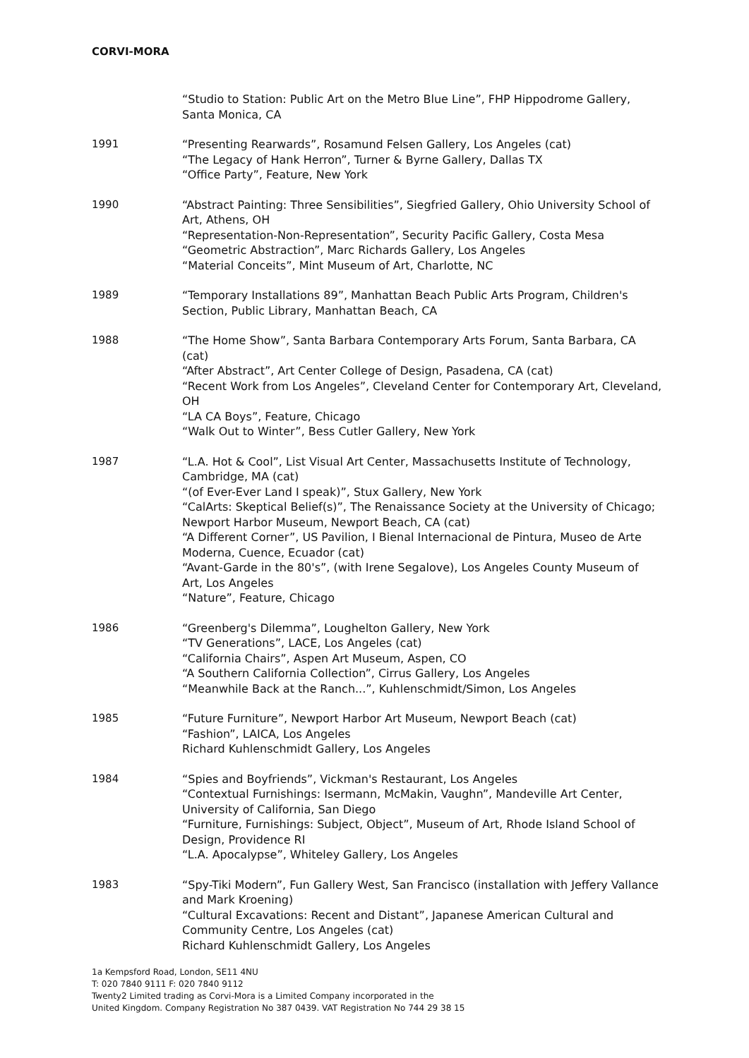CORVI-MORA
“Studio to Station: Public Art on the Metro Blue Line”, FHP Hippodrome Gallery, Santa Monica, CA
1991 “Presenting Rearwards”, Rosamund Felsen Gallery, Los Angeles (cat)
“The Legacy of Hank Herron”, Turner & Byrne Gallery, Dallas TX
“Office Party”, Feature, New York
1990 “Abstract Painting: Three Sensibilities”, Siegfried Gallery, Ohio University School of Art, Athens, OH
“Representation-Non-Representation”, Security Pacific Gallery, Costa Mesa
“Geometric Abstraction”, Marc Richards Gallery, Los Angeles
“Material Conceits”, Mint Museum of Art, Charlotte, NC
1989 “Temporary Installations 89”, Manhattan Beach Public Arts Program, Children's Section, Public Library, Manhattan Beach, CA
1988 “The Home Show”, Santa Barbara Contemporary Arts Forum, Santa Barbara, CA (cat)
“After Abstract”, Art Center College of Design, Pasadena, CA (cat)
“Recent Work from Los Angeles”, Cleveland Center for Contemporary Art, Cleveland, OH
“LA CA Boys”, Feature, Chicago
“Walk Out to Winter”, Bess Cutler Gallery, New York
1987 “L.A. Hot & Cool”, List Visual Art Center, Massachusetts Institute of Technology, Cambridge, MA (cat)
“(of Ever-Ever Land I speak)”, Stux Gallery, New York
“CalArts: Skeptical Belief(s)”, The Renaissance Society at the University of Chicago; Newport Harbor Museum, Newport Beach, CA (cat)
“A Different Corner”, US Pavilion, I Bienal Internacional de Pintura, Museo de Arte Moderna, Cuence, Ecuador (cat)
“Avant-Garde in the 80's”, (with Irene Segalove), Los Angeles County Museum of Art, Los Angeles
“Nature”, Feature, Chicago
1986 “Greenberg's Dilemma”, Loughelton Gallery, New York
“TV Generations”, LACE, Los Angeles (cat)
“California Chairs”, Aspen Art Museum, Aspen, CO
“A Southern California Collection”, Cirrus Gallery, Los Angeles
“Meanwhile Back at the Ranch...”, Kuhlenschmidt/Simon, Los Angeles
1985 “Future Furniture”, Newport Harbor Art Museum, Newport Beach (cat)
“Fashion”, LAICA, Los Angeles
Richard Kuhlenschmidt Gallery, Los Angeles
1984 “Spies and Boyfriends”, Vickman's Restaurant, Los Angeles
“Contextual Furnishings: Isermann, McMakin, Vaughn”, Mandeville Art Center, University of California, San Diego
“Furniture, Furnishings: Subject, Object”, Museum of Art, Rhode Island School of Design, Providence RI
“L.A. Apocalypse”, Whiteley Gallery, Los Angeles
1983 “Spy-Tiki Modern”, Fun Gallery West, San Francisco (installation with Jeffery Vallance and Mark Kroening)
“Cultural Excavations: Recent and Distant”, Japanese American Cultural and Community Centre, Los Angeles (cat)
Richard Kuhlenschmidt Gallery, Los Angeles
1a Kempsford Road, London, SE11 4NU
T: 020 7840 9111 F: 020 7840 9112
Twenty2 Limited trading as Corvi-Mora is a Limited Company incorporated in the
United Kingdom. Company Registration No 387 0439. VAT Registration No 744 29 38 15